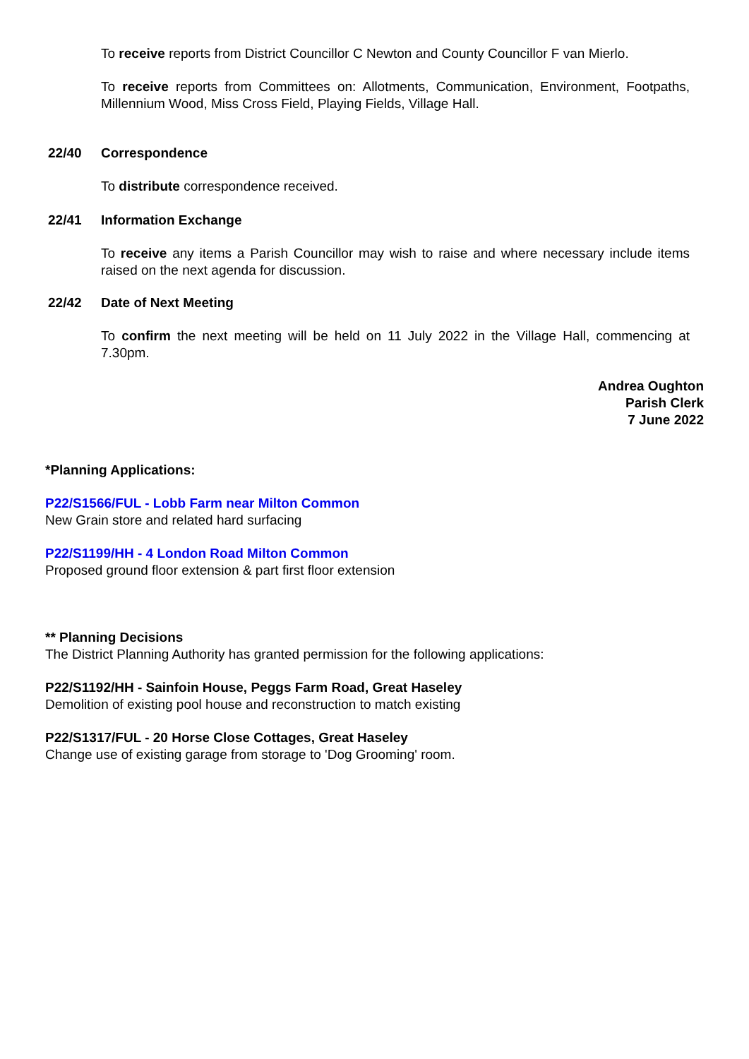To receive reports from District Councillor C Newton and County Councillor F van Mierlo.
To receive reports from Committees on: Allotments, Communication, Environment, Footpaths, Millennium Wood, Miss Cross Field, Playing Fields, Village Hall.
22/40 Correspondence
To distribute correspondence received.
22/41 Information Exchange
To receive any items a Parish Councillor may wish to raise and where necessary include items raised on the next agenda for discussion.
22/42 Date of Next Meeting
To confirm the next meeting will be held on 11 July 2022 in the Village Hall, commencing at 7.30pm.
Andrea Oughton
Parish Clerk
7 June 2022
*Planning Applications:
P22/S1566/FUL - Lobb Farm near Milton Common
New Grain store and related hard surfacing
P22/S1199/HH - 4 London Road Milton Common
Proposed ground floor extension & part first floor extension
** Planning Decisions
The District Planning Authority has granted permission for the following applications:
P22/S1192/HH - Sainfoin House, Peggs Farm Road, Great Haseley
Demolition of existing pool house and reconstruction to match existing
P22/S1317/FUL - 20 Horse Close Cottages, Great Haseley
Change use of existing garage from storage to 'Dog Grooming' room.